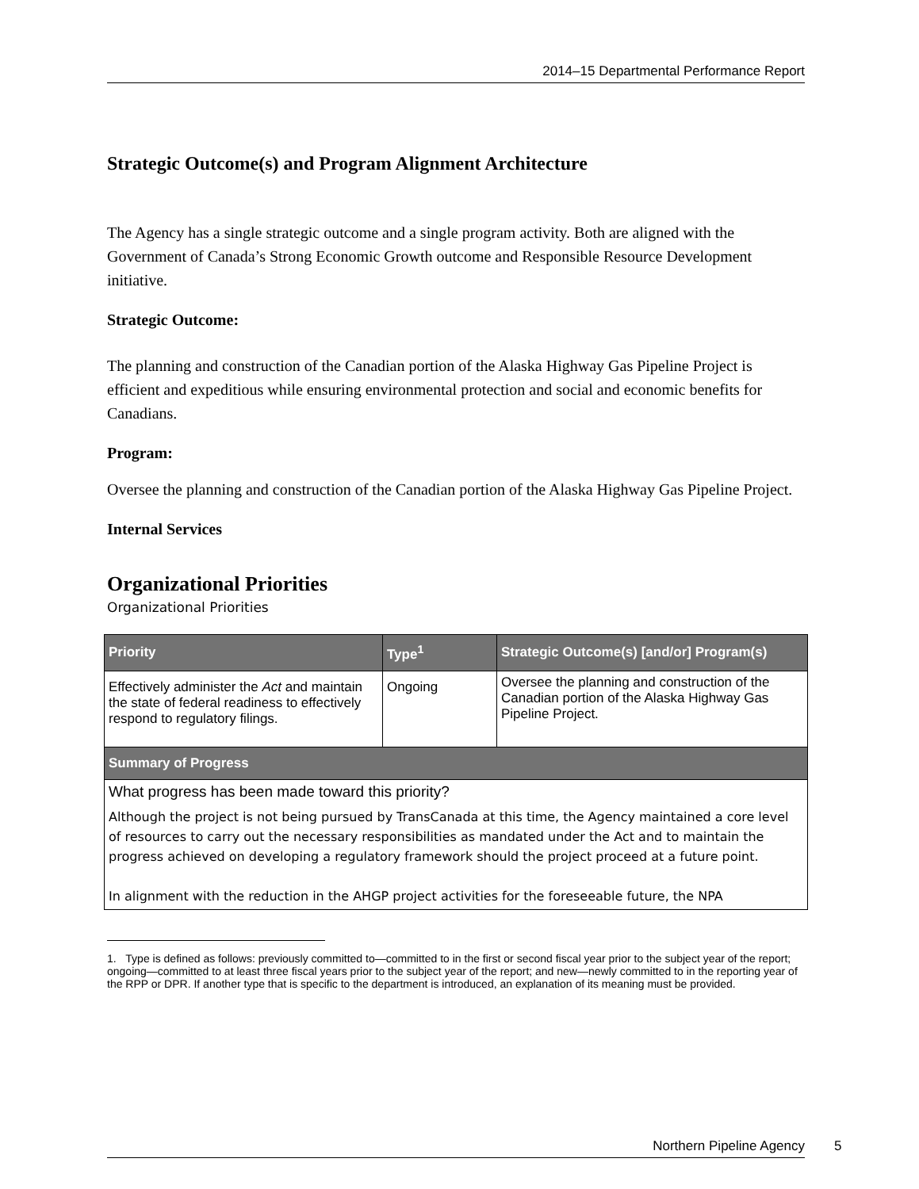2014–15 Departmental Performance Report
Strategic Outcome(s) and Program Alignment Architecture
The Agency has a single strategic outcome and a single program activity. Both are aligned with the Government of Canada’s Strong Economic Growth outcome and Responsible Resource Development initiative.
Strategic Outcome:
The planning and construction of the Canadian portion of the Alaska Highway Gas Pipeline Project is efficient and expeditious while ensuring environmental protection and social and economic benefits for Canadians.
Program:
Oversee the planning and construction of the Canadian portion of the Alaska Highway Gas Pipeline Project.
Internal Services
Organizational Priorities
Organizational Priorities
| Priority | Type<sup>1</sup> | Strategic Outcome(s) [and/or] Program(s) |
| --- | --- | --- |
| Effectively administer the Act and maintain the state of federal readiness to effectively respond to regulatory filings. | Ongoing | Oversee the planning and construction of the Canadian portion of the Alaska Highway Gas Pipeline Project. |
| Summary of Progress | | |
| What progress has been made toward this priority? Although the project is not being pursued by TransCanada at this time, the Agency maintained a core level of resources to carry out the necessary responsibilities as mandated under the Act and to maintain the progress achieved on developing a regulatory framework should the project proceed at a future point. In alignment with the reduction in the AHGP project activities for the foreseeable future, the NPA | | |
1. Type is defined as follows: previously committed to—committed to in the first or second fiscal year prior to the subject year of the report; ongoing—committed to at least three fiscal years prior to the subject year of the report; and new—newly committed to in the reporting year of the RPP or DPR. If another type that is specific to the department is introduced, an explanation of its meaning must be provided.
Northern Pipeline Agency 5